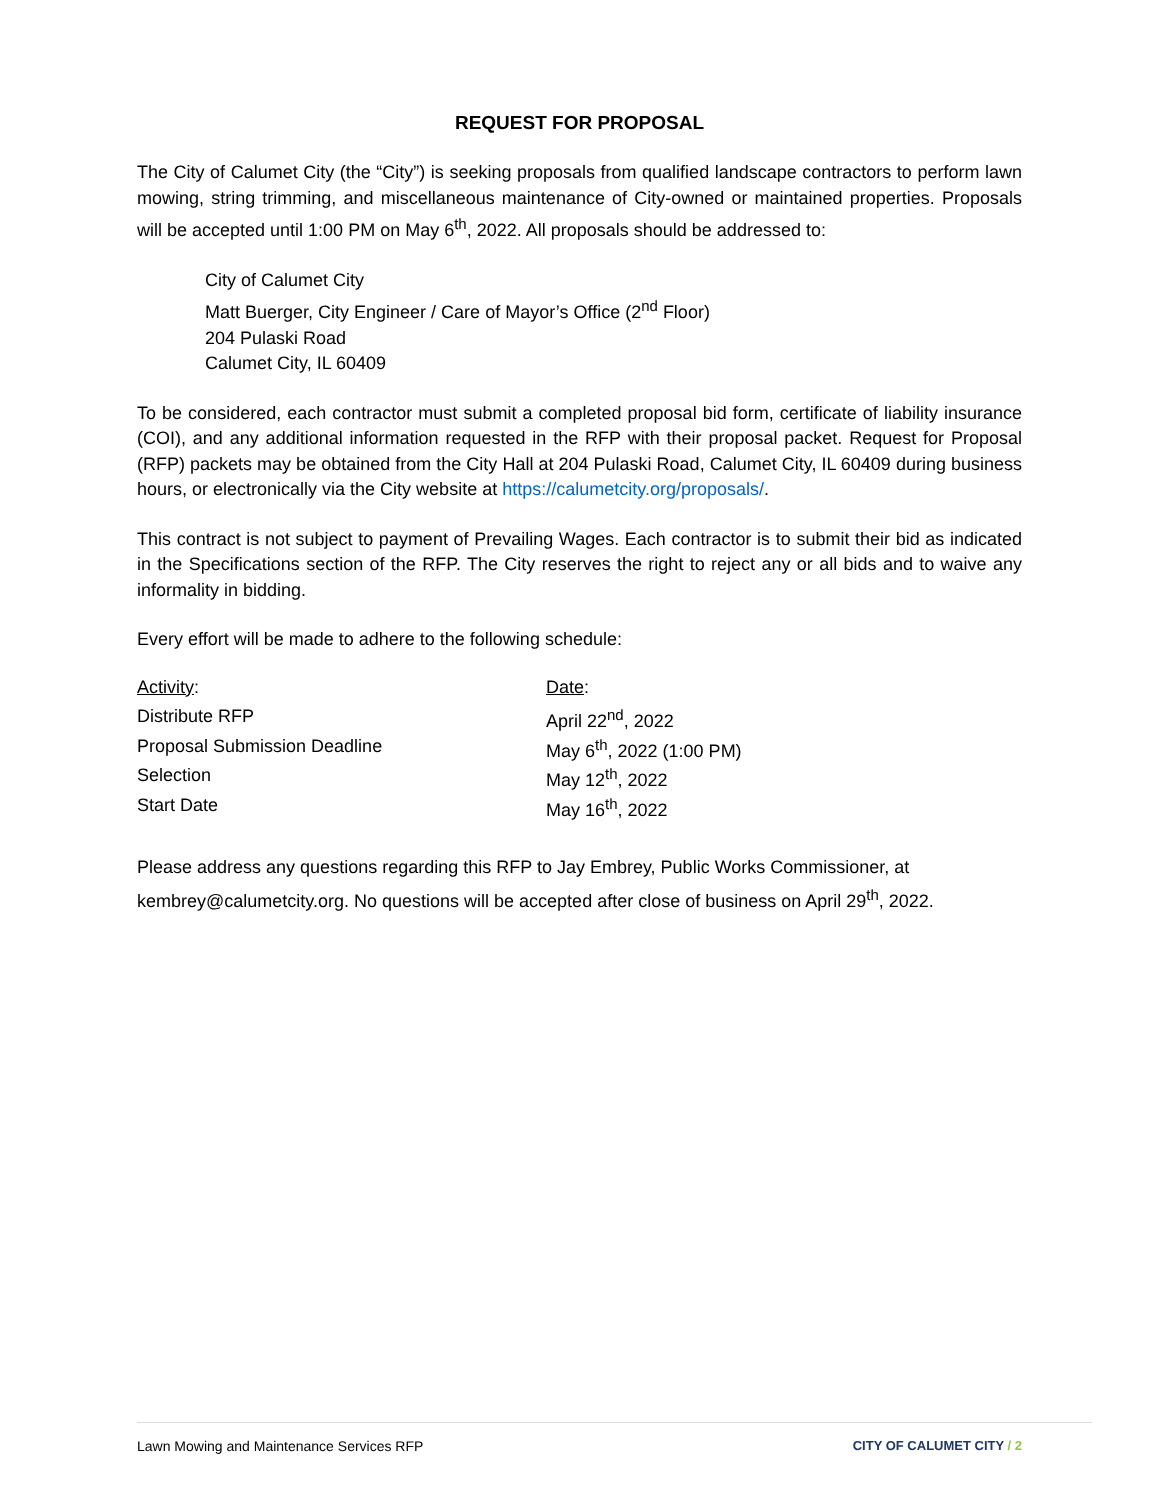REQUEST FOR PROPOSAL
The City of Calumet City (the “City”) is seeking proposals from qualified landscape contractors to perform lawn mowing, string trimming, and miscellaneous maintenance of City-owned or maintained properties. Proposals will be accepted until 1:00 PM on May 6<sup>th</sup>, 2022. All proposals should be addressed to:
City of Calumet City
Matt Buerger, City Engineer / Care of Mayor’s Office (2<sup>nd</sup> Floor)
204 Pulaski Road
Calumet City, IL 60409
To be considered, each contractor must submit a completed proposal bid form, certificate of liability insurance (COI), and any additional information requested in the RFP with their proposal packet. Request for Proposal (RFP) packets may be obtained from the City Hall at 204 Pulaski Road, Calumet City, IL 60409 during business hours, or electronically via the City website at https://calumetcity.org/proposals/.
This contract is not subject to payment of Prevailing Wages. Each contractor is to submit their bid as indicated in the Specifications section of the RFP. The City reserves the right to reject any or all bids and to waive any informality in bidding.
Every effort will be made to adhere to the following schedule:
| Activity : | Date : |
| Distribute RFP | April 22<sup>nd</sup>, 2022 |
| Proposal Submission Deadline | May 6<sup>th</sup>, 2022 (1:00 PM) |
| Selection | May 12<sup>th</sup>, 2022 |
| Start Date | May 16<sup>th</sup>, 2022 |
Please address any questions regarding this RFP to Jay Embrey, Public Works Commissioner, at kembrey@calumetcity.org. No questions will be accepted after close of business on April 29<sup>th</sup>, 2022.
Lawn Mowing and Maintenance Services RFP CITY OF CALUMET CITY / 2